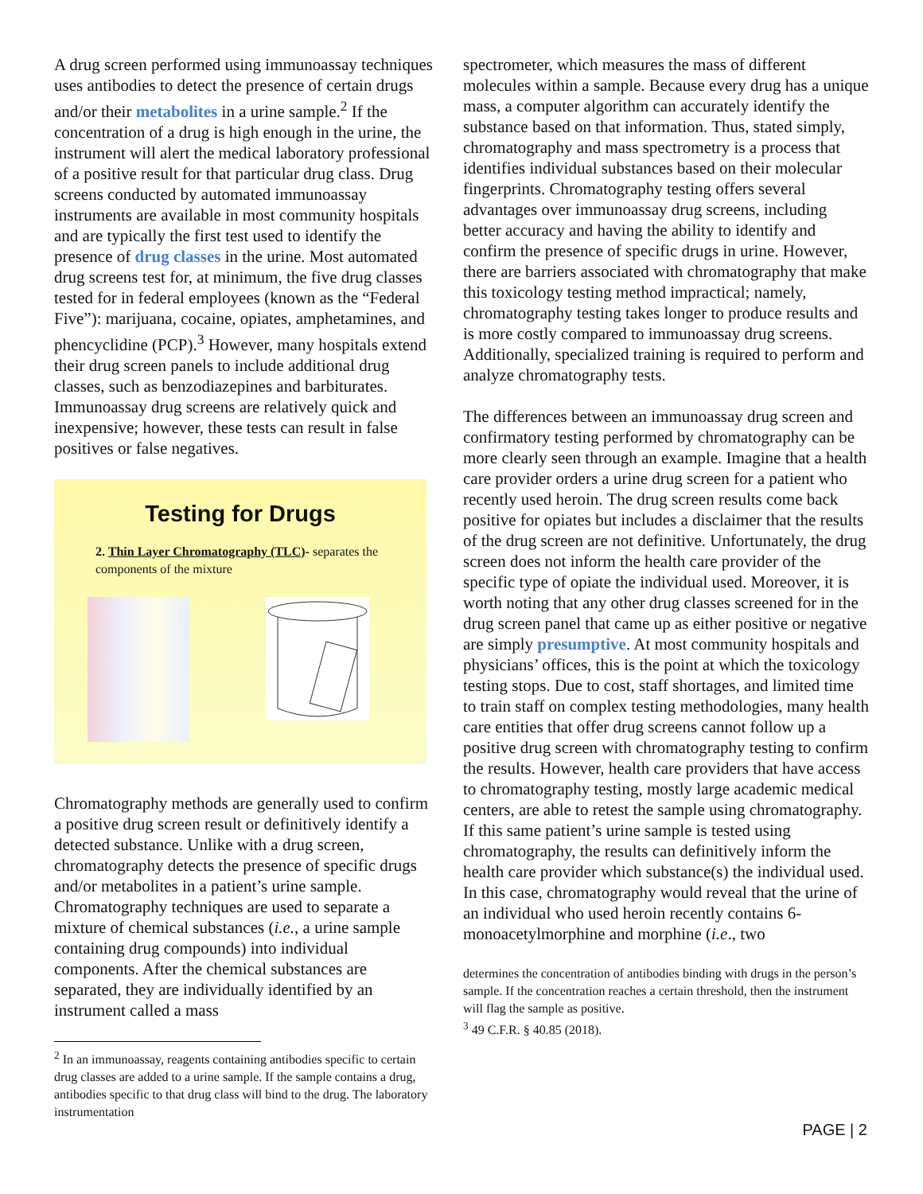A drug screen performed using immunoassay techniques uses antibodies to detect the presence of certain drugs and/or their metabolites in a urine sample.<sup>2</sup> If the concentration of a drug is high enough in the urine, the instrument will alert the medical laboratory professional of a positive result for that particular drug class. Drug screens conducted by automated immunoassay instruments are available in most community hospitals and are typically the first test used to identify the presence of drug classes in the urine. Most automated drug screens test for, at minimum, the five drug classes tested for in federal employees (known as the “Federal Five”): marijuana, cocaine, opiates, amphetamines, and phencyclidine (PCP).<sup>3</sup> However, many hospitals extend their drug screen panels to include additional drug classes, such as benzodiazepines and barbiturates. Immunoassay drug screens are relatively quick and inexpensive; however, these tests can result in false positives or false negatives.
Testing for Drugs
2. Thin Layer Chromatography (TLC)- separates the components of the mixture
Chromatography methods are generally used to confirm a positive drug screen result or definitively identify a detected substance. Unlike with a drug screen, chromatography detects the presence of specific drugs and/or metabolites in a patient’s urine sample. Chromatography techniques are used to separate a mixture of chemical substances (i.e., a urine sample containing drug compounds) into individual components. After the chemical substances are separated, they are individually identified by an instrument called a mass
<sup>2</sup> In an immunoassay, reagents containing antibodies specific to certain drug classes are added to a urine sample. If the sample contains a drug, antibodies specific to that drug class will bind to the drug. The laboratory instrumentation
spectrometer, which measures the mass of different molecules within a sample. Because every drug has a unique mass, a computer algorithm can accurately identify the substance based on that information. Thus, stated simply, chromatography and mass spectrometry is a process that identifies individual substances based on their molecular fingerprints. Chromatography testing offers several advantages over immunoassay drug screens, including better accuracy and having the ability to identify and confirm the presence of specific drugs in urine. However, there are barriers associated with chromatography that make this toxicology testing method impractical; namely, chromatography testing takes longer to produce results and is more costly compared to immunoassay drug screens. Additionally, specialized training is required to perform and analyze chromatography tests.
The differences between an immunoassay drug screen and confirmatory testing performed by chromatography can be more clearly seen through an example. Imagine that a health care provider orders a urine drug screen for a patient who recently used heroin. The drug screen results come back positive for opiates but includes a disclaimer that the results of the drug screen are not definitive. Unfortunately, the drug screen does not inform the health care provider of the specific type of opiate the individual used. Moreover, it is worth noting that any other drug classes screened for in the drug screen panel that came up as either positive or negative are simply presumptive. At most community hospitals and physicians’ offices, this is the point at which the toxicology testing stops. Due to cost, staff shortages, and limited time to train staff on complex testing methodologies, many health care entities that offer drug screens cannot follow up a positive drug screen with chromatography testing to confirm the results. However, health care providers that have access to chromatography testing, mostly large academic medical centers, are able to retest the sample using chromatography. If this same patient’s urine sample is tested using chromatography, the results can definitively inform the health care provider which substance(s) the individual used. In this case, chromatography would reveal that the urine of an individual who used heroin recently contains 6-monoacetylmorphine and morphine (i.e., two
determines the concentration of antibodies binding with drugs in the person’s sample. If the concentration reaches a certain threshold, then the instrument will flag the sample as positive.
<sup>3</sup> 49 C.F.R. § 40.85 (2018).
PAGE | 2